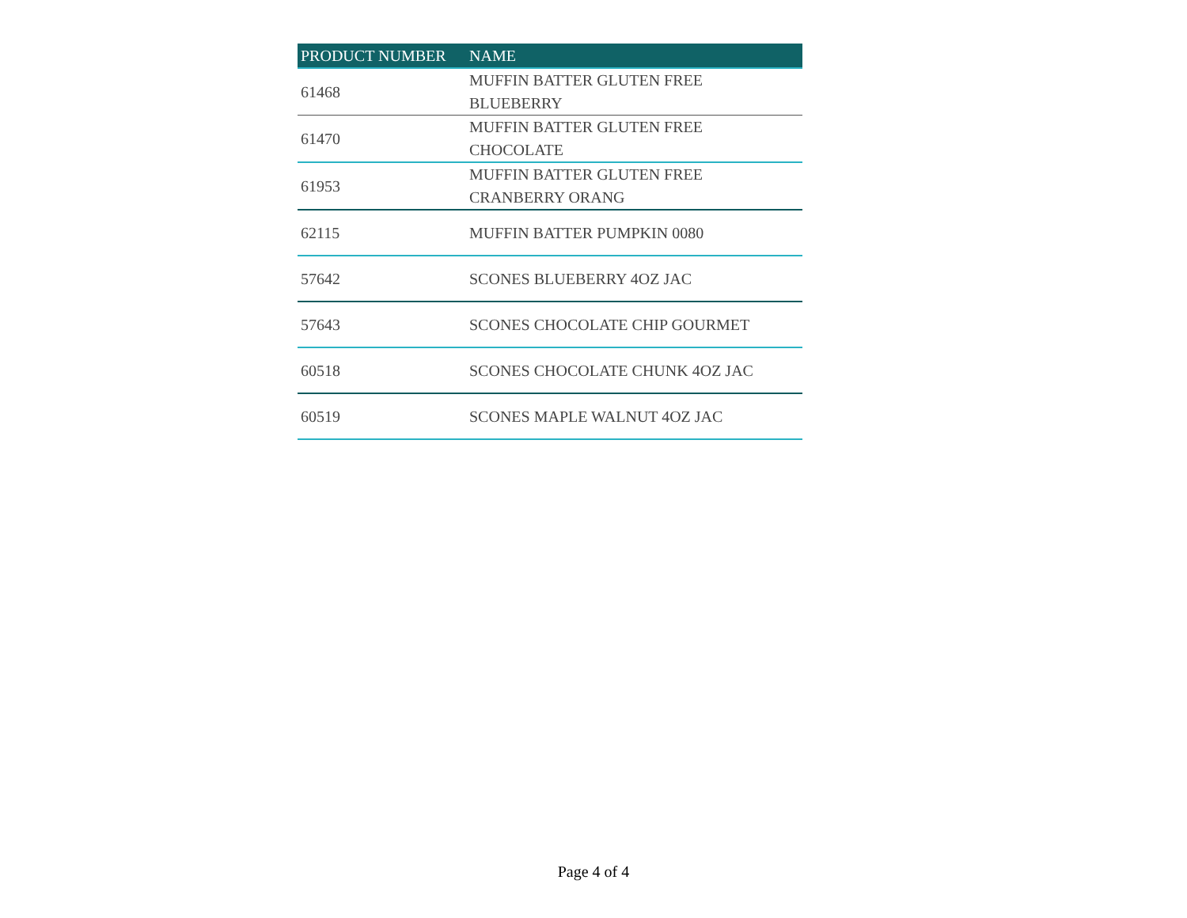| PRODUCT NUMBER | NAME |
| --- | --- |
| 61468 | MUFFIN BATTER GLUTEN FREE BLUEBERRY |
| 61470 | MUFFIN BATTER GLUTEN FREE CHOCOLATE |
| 61953 | MUFFIN BATTER GLUTEN FREE CRANBERRY ORANG |
| 62115 | MUFFIN BATTER PUMPKIN 0080 |
| 57642 | SCONES BLUEBERRY 4OZ JAC |
| 57643 | SCONES CHOCOLATE CHIP GOURMET |
| 60518 | SCONES CHOCOLATE CHUNK 4OZ JAC |
| 60519 | SCONES MAPLE WALNUT 4OZ JAC |
Page 4 of 4